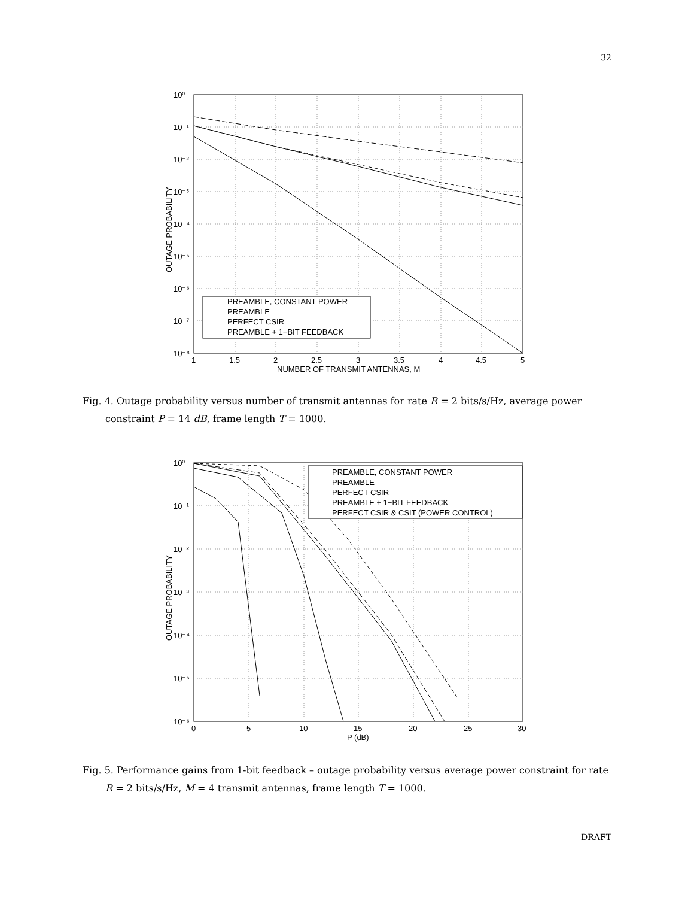32
PREAMBLE, CONSTANT POWER
PREAMBLE
PERFECT CSIR
PREAMBLE + 1−BIT FEEDBACK
10⁰
10⁻¹
10⁻²
10⁻³
10⁻⁴
10⁻⁵
10⁻⁶
10⁻⁷
10⁻⁸
1
1.5
2
2.5
3
3.5
4
4.5
5
NUMBER OF TRANSMIT ANTENNAS, M
OUTAGE PROBABILITY
Fig. 4. Outage probability versus number of transmit antennas for rate R = 2 bits/s/Hz, average power
constraint P = 14 dB, frame length T = 1000.
PREAMBLE, CONSTANT POWER
PREAMBLE
PERFECT CSIR
PREAMBLE + 1−BIT FEEDBACK
PERFECT CSIR & CSIT (POWER CONTROL)
10⁰
10⁻¹
10⁻²
10⁻³
10⁻⁴
10⁻⁵
10⁻⁶
0
5
10
15
20
25
30
P (dB)
OUTAGE PROBABILITY
Fig. 5. Performance gains from 1-bit feedback – outage probability versus average power constraint for rate
R = 2 bits/s/Hz, M = 4 transmit antennas, frame length T = 1000.
DRAFT